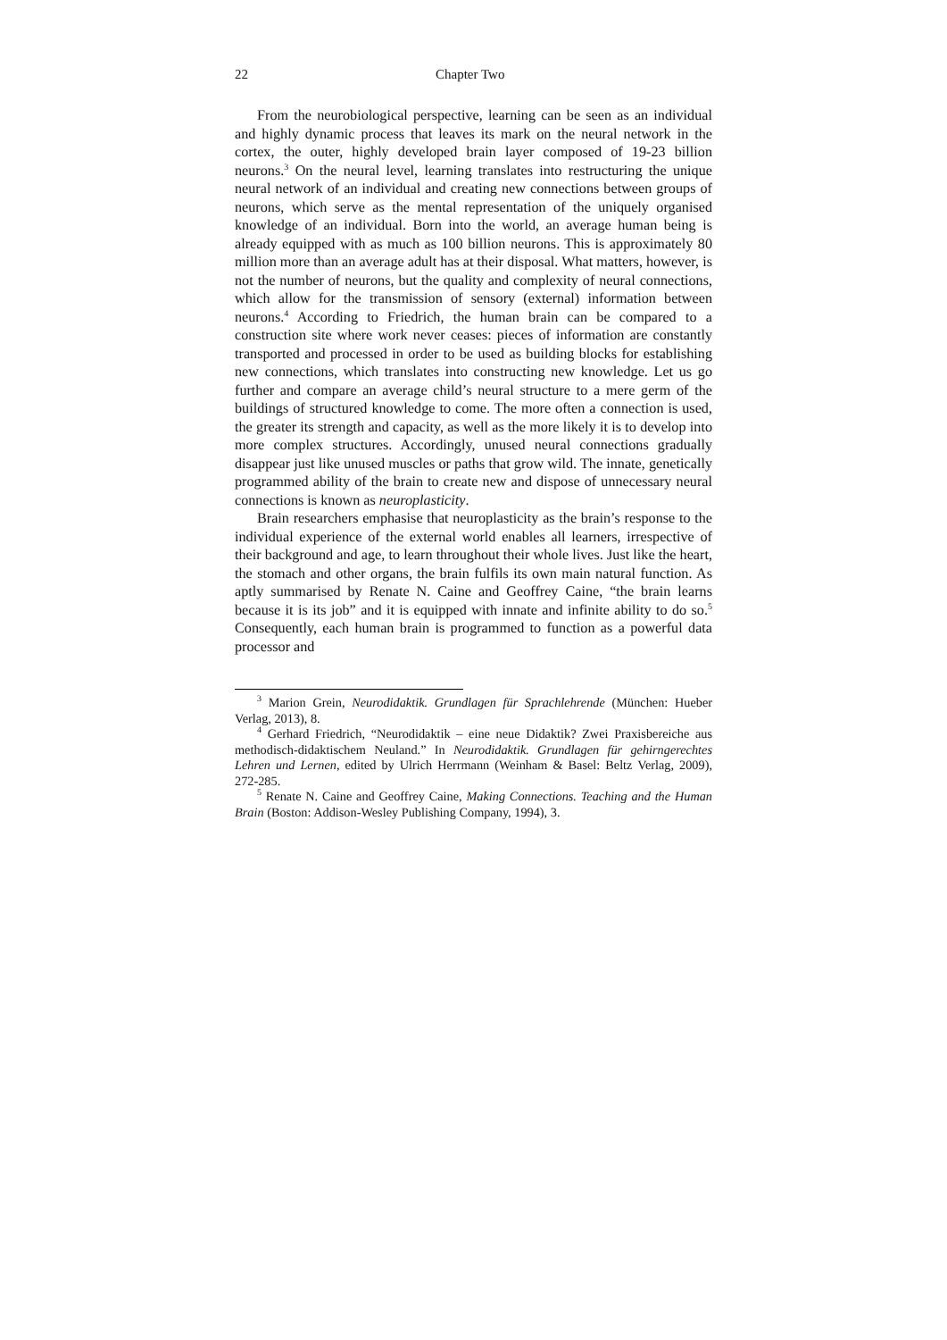22 Chapter Two
From the neurobiological perspective, learning can be seen as an individual and highly dynamic process that leaves its mark on the neural network in the cortex, the outer, highly developed brain layer composed of 19-23 billion neurons.<sup>3</sup> On the neural level, learning translates into restructuring the unique neural network of an individual and creating new connections between groups of neurons, which serve as the mental representation of the uniquely organised knowledge of an individual. Born into the world, an average human being is already equipped with as much as 100 billion neurons. This is approximately 80 million more than an average adult has at their disposal. What matters, however, is not the number of neurons, but the quality and complexity of neural connections, which allow for the transmission of sensory (external) information between neurons.<sup>4</sup> According to Friedrich, the human brain can be compared to a construction site where work never ceases: pieces of information are constantly transported and processed in order to be used as building blocks for establishing new connections, which translates into constructing new knowledge. Let us go further and compare an average child’s neural structure to a mere germ of the buildings of structured knowledge to come. The more often a connection is used, the greater its strength and capacity, as well as the more likely it is to develop into more complex structures. Accordingly, unused neural connections gradually disappear just like unused muscles or paths that grow wild. The innate, genetically programmed ability of the brain to create new and dispose of unnecessary neural connections is known as neuroplasticity.
Brain researchers emphasise that neuroplasticity as the brain’s response to the individual experience of the external world enables all learners, irrespective of their background and age, to learn throughout their whole lives. Just like the heart, the stomach and other organs, the brain fulfils its own main natural function. As aptly summarised by Renate N. Caine and Geoffrey Caine, “the brain learns because it is its job” and it is equipped with innate and infinite ability to do so.<sup>5</sup> Consequently, each human brain is programmed to function as a powerful data processor and
<sup>3</sup> Marion Grein, Neurodidaktik. Grundlagen für Sprachlehrende (München: Hueber Verlag, 2013), 8.
<sup>4</sup> Gerhard Friedrich, “Neurodidaktik – eine neue Didaktik? Zwei Praxisbereiche aus methodisch-didaktischem Neuland.” In Neurodidaktik. Grundlagen für gehirngerechtes Lehren und Lernen, edited by Ulrich Herrmann (Weinham & Basel: Beltz Verlag, 2009), 272-285.
<sup>5</sup> Renate N. Caine and Geoffrey Caine, Making Connections. Teaching and the Human Brain (Boston: Addison-Wesley Publishing Company, 1994), 3.